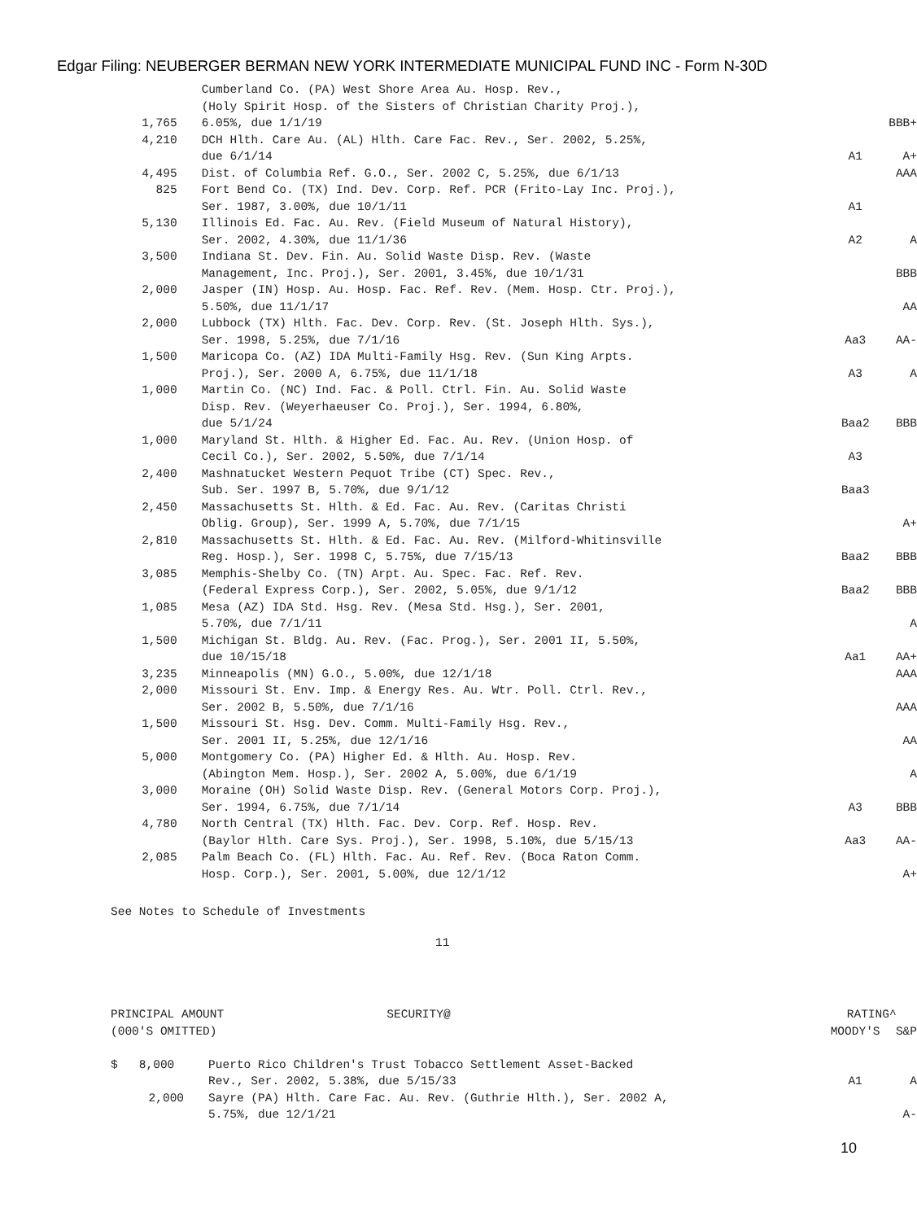Edgar Filing: NEUBERGER BERMAN NEW YORK INTERMEDIATE MUNICIPAL FUND INC - Form N-30D
| 1,765 | Cumberland Co. (PA) West Shore Area Au. Hosp. Rev., (Holy Spirit Hosp. of the Sisters of Christian Charity Proj.), 6.05%, due 1/1/19 | | BBB+ |
| 4,210 | DCH Hlth. Care Au. (AL) Hlth. Care Fac. Rev., Ser. 2002, 5.25%, due 6/1/14 | A1 | A+ |
| 4,495 | Dist. of Columbia Ref. G.O., Ser. 2002 C, 5.25%, due 6/1/13 | | AAA |
| 825 | Fort Bend Co. (TX) Ind. Dev. Corp. Ref. PCR (Frito-Lay Inc. Proj.), Ser. 1987, 3.00%, due 10/1/11 | A1 | |
| 5,130 | Illinois Ed. Fac. Au. Rev. (Field Museum of Natural History), Ser. 2002, 4.30%, due 11/1/36 | A2 | A |
| 3,500 | Indiana St. Dev. Fin. Au. Solid Waste Disp. Rev. (Waste Management, Inc. Proj.), Ser. 2001, 3.45%, due 10/1/31 | | BBB |
| 2,000 | Jasper (IN) Hosp. Au. Hosp. Fac. Ref. Rev. (Mem. Hosp. Ctr. Proj.), 5.50%, due 11/1/17 | | AA |
| 2,000 | Lubbock (TX) Hlth. Fac. Dev. Corp. Rev. (St. Joseph Hlth. Sys.), Ser. 1998, 5.25%, due 7/1/16 | Aa3 | AA- |
| 1,500 | Maricopa Co. (AZ) IDA Multi-Family Hsg. Rev. (Sun King Arpts. Proj.), Ser. 2000 A, 6.75%, due 11/1/18 | A3 | A |
| 1,000 | Martin Co. (NC) Ind. Fac. & Poll. Ctrl. Fin. Au. Solid Waste Disp. Rev. (Weyerhaeuser Co. Proj.), Ser. 1994, 6.80%, due 5/1/24 | Baa2 | BBB |
| 1,000 | Maryland St. Hlth. & Higher Ed. Fac. Au. Rev. (Union Hosp. of Cecil Co.), Ser. 2002, 5.50%, due 7/1/14 | A3 | |
| 2,400 | Mashnatucket Western Pequot Tribe (CT) Spec. Rev., Sub. Ser. 1997 B, 5.70%, due 9/1/12 | Baa3 | |
| 2,450 | Massachusetts St. Hlth. & Ed. Fac. Au. Rev. (Caritas Christi Oblig. Group), Ser. 1999 A, 5.70%, due 7/1/15 | | A+ |
| 2,810 | Massachusetts St. Hlth. & Ed. Fac. Au. Rev. (Milford-Whitinsville Reg. Hosp.), Ser. 1998 C, 5.75%, due 7/15/13 | Baa2 | BBB |
| 3,085 | Memphis-Shelby Co. (TN) Arpt. Au. Spec. Fac. Ref. Rev. (Federal Express Corp.), Ser. 2002, 5.05%, due 9/1/12 | Baa2 | BBB |
| 1,085 | Mesa (AZ) IDA Std. Hsg. Rev. (Mesa Std. Hsg.), Ser. 2001, 5.70%, due 7/1/11 | | A |
| 1,500 | Michigan St. Bldg. Au. Rev. (Fac. Prog.), Ser. 2001 II, 5.50%, due 10/15/18 | Aa1 | AA+ |
| 3,235 | Minneapolis (MN) G.O., 5.00%, due 12/1/18 | | AAA |
| 2,000 | Missouri St. Env. Imp. & Energy Res. Au. Wtr. Poll. Ctrl. Rev., Ser. 2002 B, 5.50%, due 7/1/16 | | AAA |
| 1,500 | Missouri St. Hsg. Dev. Comm. Multi-Family Hsg. Rev., Ser. 2001 II, 5.25%, due 12/1/16 | | AA |
| 5,000 | Montgomery Co. (PA) Higher Ed. & Hlth. Au. Hosp. Rev. (Abington Mem. Hosp.), Ser. 2002 A, 5.00%, due 6/1/19 | | A |
| 3,000 | Moraine (OH) Solid Waste Disp. Rev. (General Motors Corp. Proj.), Ser. 1994, 6.75%, due 7/1/14 | A3 | BBB |
| 4,780 | North Central (TX) Hlth. Fac. Dev. Corp. Ref. Hosp. Rev. (Baylor Hlth. Care Sys. Proj.), Ser. 1998, 5.10%, due 5/15/13 | Aa3 | AA- |
| 2,085 | Palm Beach Co. (FL) Hlth. Fac. Au. Ref. Rev. (Boca Raton Comm. Hosp. Corp.), Ser. 2001, 5.00%, due 12/1/12 | | A+ |
See Notes to Schedule of Investments
11
| PRINCIPAL AMOUNT SECURITY@ | | RATING^ | |
| (000'S OMITTED) | | MOODY'S | S&P |
| $ 8,000 | Puerto Rico Children's Trust Tobacco Settlement Asset-Backed Rev., Ser. 2002, 5.38%, due 5/15/33 | A1 | A |
| 2,000 | Sayre (PA) Hlth. Care Fac. Au. Rev. (Guthrie Hlth.), Ser. 2002 A, 5.75%, due 12/1/21 | | A- |
10